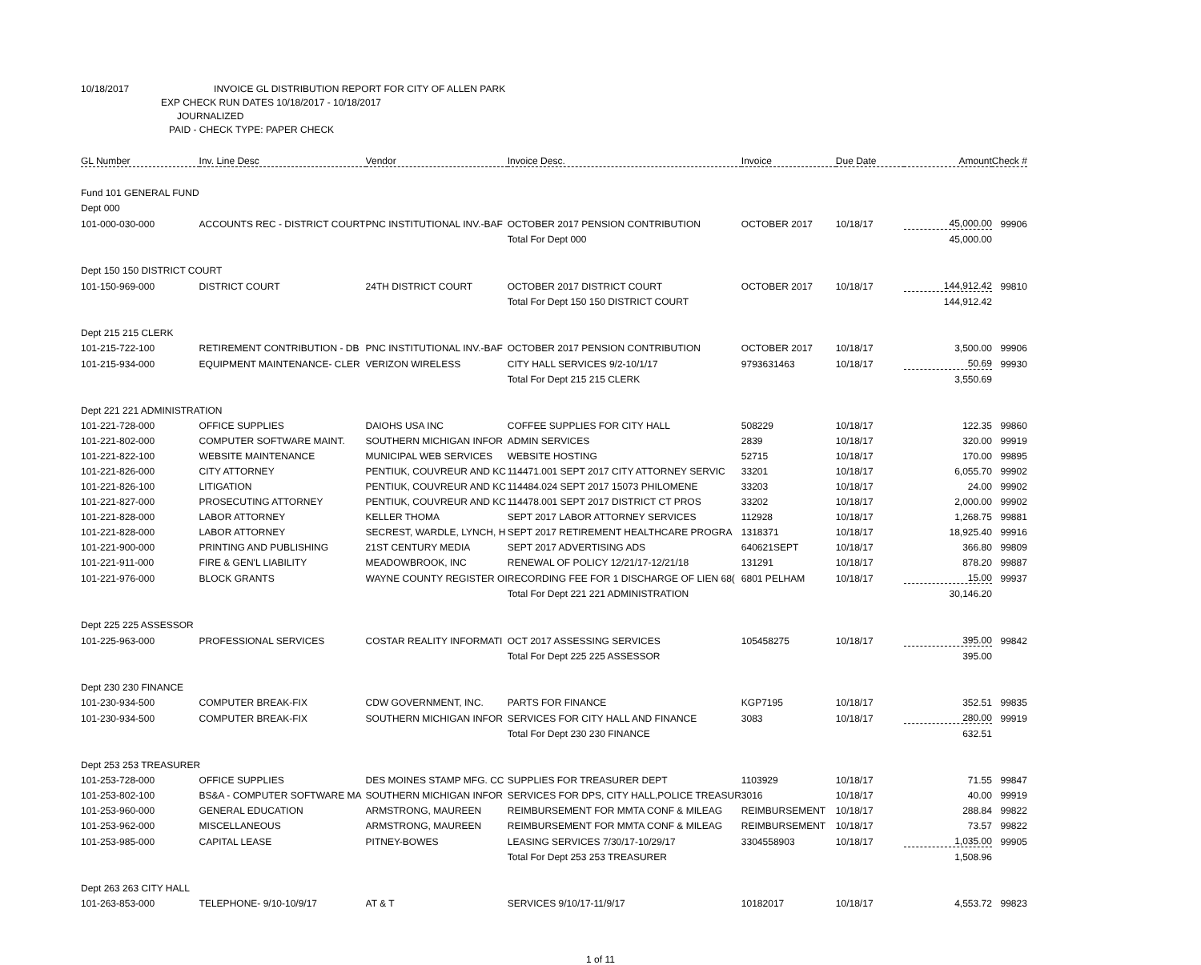10/18/2017 INVOICE GL DISTRIBUTION REPORT FOR CITY OF ALLEN PARK
EXP CHECK RUN DATES 10/18/2017 - 10/18/2017
JOURNALIZED
PAID - CHECK TYPE: PAPER CHECK
| GL Number | Inv. Line Desc | Vendor | Invoice Desc. | Invoice | Due Date | Amount | Check # |
| --- | --- | --- | --- | --- | --- | --- | --- |
| Fund 101 GENERAL FUND | | | | | | | |
| Dept 000 | | | | | | | |
| 101-000-030-000 | ACCOUNTS REC - DISTRICT COURT | PNC INSTITUTIONAL INV.-BAF | OCTOBER 2017 PENSION CONTRIBUTION | OCTOBER 2017 | 10/18/17 | 45,000.00 | 99906 |
| | | | Total For Dept 000 | | | 45,000.00 | |
| Dept 150 150 DISTRICT COURT | | | | | | | |
| 101-150-969-000 | DISTRICT COURT | 24TH DISTRICT COURT | OCTOBER 2017 DISTRICT COURT | OCTOBER 2017 | 10/18/17 | 144,912.42 | 99810 |
| | | | Total For Dept 150 150 DISTRICT COURT | | | 144,912.42 | |
| Dept 215 215 CLERK | | | | | | | |
| 101-215-722-100 | RETIREMENT CONTRIBUTION - DB | PNC INSTITUTIONAL INV.-BAF | OCTOBER 2017 PENSION CONTRIBUTION | OCTOBER 2017 | 10/18/17 | 3,500.00 | 99906 |
| 101-215-934-000 | EQUIPMENT MAINTENANCE- CLER | VERIZON WIRELESS | CITY HALL SERVICES 9/2-10/1/17 | 9793631463 | 10/18/17 | 50.69 | 99930 |
| | | | Total For Dept 215 215 CLERK | | | 3,550.69 | |
| Dept 221 221 ADMINISTRATION | | | | | | | |
| 101-221-728-000 | OFFICE SUPPLIES | DAIOHS USA INC | COFFEE SUPPLIES FOR CITY HALL | 508229 | 10/18/17 | 122.35 | 99860 |
| 101-221-802-000 | COMPUTER SOFTWARE MAINT. | SOUTHERN MICHIGAN INFOR | ADMIN SERVICES | 2839 | 10/18/17 | 320.00 | 99919 |
| 101-221-822-100 | WEBSITE MAINTENANCE | MUNICIPAL WEB SERVICES | WEBSITE HOSTING | 52715 | 10/18/17 | 170.00 | 99895 |
| 101-221-826-000 | CITY ATTORNEY | PENTIUK, COUVREUR AND KC | 114471.001 SEPT 2017 CITY ATTORNEY SERVIC | 33201 | 10/18/17 | 6,055.70 | 99902 |
| 101-221-826-100 | LITIGATION | PENTIUK, COUVREUR AND KC | 114484.024 SEPT 2017 15073 PHILOMENE | 33203 | 10/18/17 | 24.00 | 99902 |
| 101-221-827-000 | PROSECUTING ATTORNEY | PENTIUK, COUVREUR AND KC | 114478.001 SEPT 2017 DISTRICT CT PROS | 33202 | 10/18/17 | 2,000.00 | 99902 |
| 101-221-828-000 | LABOR ATTORNEY | KELLER THOMA | SEPT 2017 LABOR ATTORNEY SERVICES | 112928 | 10/18/17 | 1,268.75 | 99881 |
| 101-221-828-000 | LABOR ATTORNEY | SECREST, WARDLE, LYNCH, H | SEPT 2017 RETIREMENT HEALTHCARE PROGRA | 1318371 | 10/18/17 | 18,925.40 | 99916 |
| 101-221-900-000 | PRINTING AND PUBLISHING | 21ST CENTURY MEDIA | SEPT 2017 ADVERTISING ADS | 640621SEPT | 10/18/17 | 366.80 | 99809 |
| 101-221-911-000 | FIRE & GEN'L LIABILITY | MEADOWBROOK, INC | RENEWAL OF POLICY 12/21/17-12/21/18 | 131291 | 10/18/17 | 878.20 | 99887 |
| 101-221-976-000 | BLOCK GRANTS | WAYNE COUNTY REGISTER OI | RECORDING FEE FOR 1 DISCHARGE OF LIEN 68( | 6801 PELHAM | 10/18/17 | 15.00 | 99937 |
| | | | Total For Dept 221 221 ADMINISTRATION | | | 30,146.20 | |
| Dept 225 225 ASSESSOR | | | | | | | |
| 101-225-963-000 | PROFESSIONAL SERVICES | COSTAR REALITY INFORMATI | OCT 2017 ASSESSING SERVICES | 105458275 | 10/18/17 | 395.00 | 99842 |
| | | | Total For Dept 225 225 ASSESSOR | | | 395.00 | |
| Dept 230 230 FINANCE | | | | | | | |
| 101-230-934-500 | COMPUTER BREAK-FIX | CDW GOVERNMENT, INC. | PARTS FOR FINANCE | KGP7195 | 10/18/17 | 352.51 | 99835 |
| 101-230-934-500 | COMPUTER BREAK-FIX | SOUTHERN MICHIGAN INFOR | SERVICES FOR CITY HALL AND FINANCE | 3083 | 10/18/17 | 280.00 | 99919 |
| | | | Total For Dept 230 230 FINANCE | | | 632.51 | |
| Dept 253 253 TREASURER | | | | | | | |
| 101-253-728-000 | OFFICE SUPPLIES | DES MOINES STAMP MFG. CC | SUPPLIES FOR TREASURER DEPT | 1103929 | 10/18/17 | 71.55 | 99847 |
| 101-253-802-100 | BS&A - COMPUTER SOFTWARE MA | SOUTHERN MICHIGAN INFOR | SERVICES FOR DPS, CITY HALL,POLICE TREASUR | 3016 | 10/18/17 | 40.00 | 99919 |
| 101-253-960-000 | GENERAL EDUCATION | ARMSTRONG, MAUREEN | REIMBURSEMENT FOR MMTA CONF & MILEAG | REIMBURSEMENT | 10/18/17 | 288.84 | 99822 |
| 101-253-962-000 | MISCELLANEOUS | ARMSTRONG, MAUREEN | REIMBURSEMENT FOR MMTA CONF & MILEAG | REIMBURSEMENT | 10/18/17 | 73.57 | 99822 |
| 101-253-985-000 | CAPITAL LEASE | PITNEY-BOWES | LEASING SERVICES 7/30/17-10/29/17 | 3304558903 | 10/18/17 | 1,035.00 | 99905 |
| | | | Total For Dept 253 253 TREASURER | | | 1,508.96 | |
| Dept 263 263 CITY HALL | | | | | | | |
| 101-263-853-000 | TELEPHONE- 9/10-10/9/17 | AT & T | SERVICES 9/10/17-11/9/17 | 10182017 | 10/18/17 | 4,553.72 | 99823 |
1 of 11